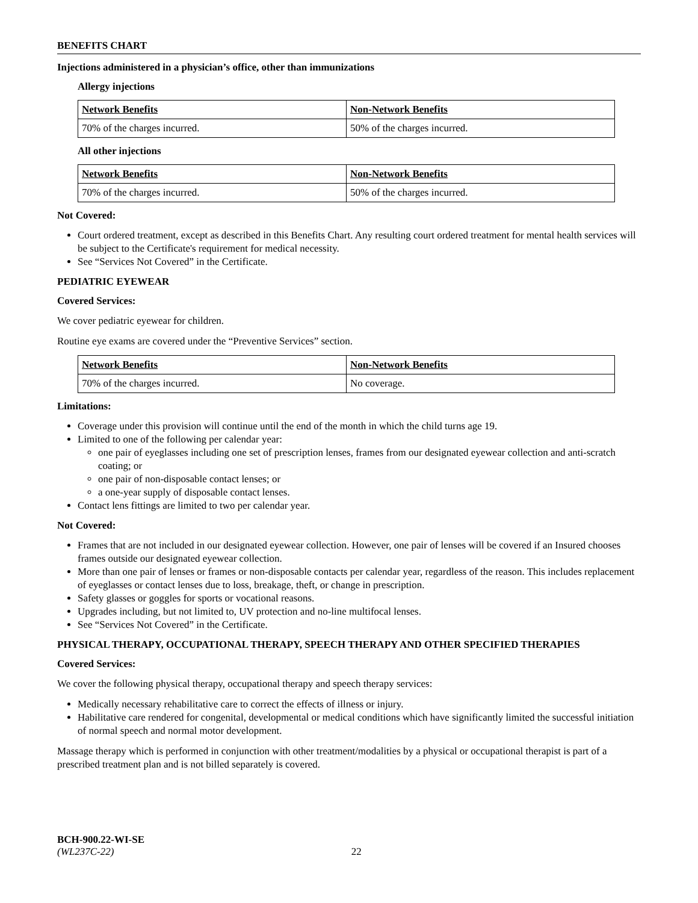BENEFITS CHART
Injections administered in a physician’s office, other than immunizations
Allergy injections
| Network Benefits | Non-Network Benefits |
| --- | --- |
| 70% of the charges incurred. | 50% of the charges incurred. |
All other injections
| Network Benefits | Non-Network Benefits |
| --- | --- |
| 70% of the charges incurred. | 50% of the charges incurred. |
Not Covered:
Court ordered treatment, except as described in this Benefits Chart. Any resulting court ordered treatment for mental health services will be subject to the Certificate's requirement for medical necessity.
See “Services Not Covered” in the Certificate.
PEDIATRIC EYEWEAR
Covered Services:
We cover pediatric eyewear for children.
Routine eye exams are covered under the “Preventive Services” section.
| Network Benefits | Non-Network Benefits |
| --- | --- |
| 70% of the charges incurred. | No coverage. |
Limitations:
Coverage under this provision will continue until the end of the month in which the child turns age 19.
Limited to one of the following per calendar year:
one pair of eyeglasses including one set of prescription lenses, frames from our designated eyewear collection and anti-scratch coating; or
one pair of non-disposable contact lenses; or
a one-year supply of disposable contact lenses.
Contact lens fittings are limited to two per calendar year.
Not Covered:
Frames that are not included in our designated eyewear collection. However, one pair of lenses will be covered if an Insured chooses frames outside our designated eyewear collection.
More than one pair of lenses or frames or non-disposable contacts per calendar year, regardless of the reason. This includes replacement of eyeglasses or contact lenses due to loss, breakage, theft, or change in prescription.
Safety glasses or goggles for sports or vocational reasons.
Upgrades including, but not limited to, UV protection and no-line multifocal lenses.
See “Services Not Covered” in the Certificate.
PHYSICAL THERAPY, OCCUPATIONAL THERAPY, SPEECH THERAPY AND OTHER SPECIFIED THERAPIES
Covered Services:
We cover the following physical therapy, occupational therapy and speech therapy services:
Medically necessary rehabilitative care to correct the effects of illness or injury.
Habilitative care rendered for congenital, developmental or medical conditions which have significantly limited the successful initiation of normal speech and normal motor development.
Massage therapy which is performed in conjunction with other treatment/modalities by a physical or occupational therapist is part of a prescribed treatment plan and is not billed separately is covered.
BCH-900.22-WI-SE
(WL237C-22) 22